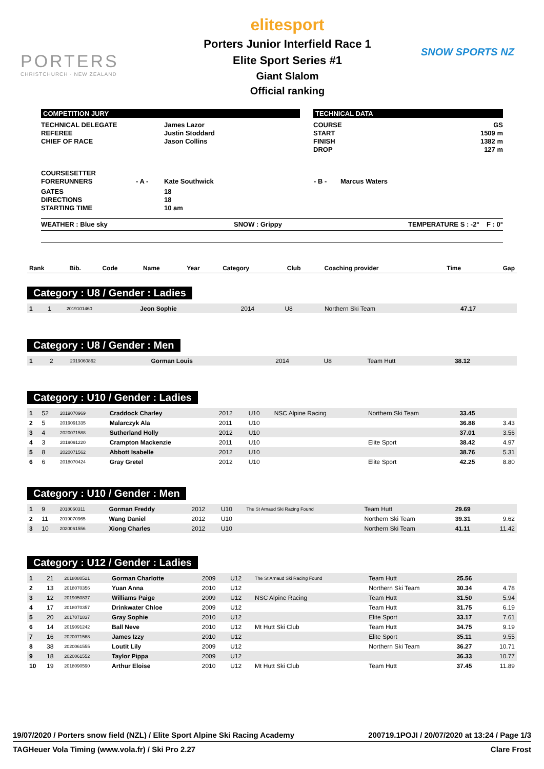PORTERS
CHRISTCHURCH · NEW ZEALAND
elitesport
Porters Junior Interfield Race 1
Elite Sport Series #1
Giant Slalom
Official ranking
SNOW SPORTS NZ
COMPETITION JURY
TECHNICAL DELEGATE James Lazor REFEREE Justin Stoddard CHIEF OF RACE Jason Collins
TECHNICAL DATA
COURSE GS START 1509 m FINISH 1382 m DROP 127 m
COURSESETTER
FORERUNNERS - A - Kate Southwick - B - Marcus Waters
GATES 18 DIRECTIONS 18 STARTING TIME 10 am
WEATHER : Blue sky SNOW : Grippy TEMPERATURE S : -2° F : 0°
| Rank | Bib. | Code | Name | Year | Category | Club | Coaching provider | Time | Gap |
| --- | --- | --- | --- | --- | --- | --- | --- | --- | --- |
Category : U8 / Gender : Ladies
| 1 | 1 | 2019101460 | Jeon Sophie | 2014 | U8 | | Northern Ski Team | 47.17 | |
Category : U8 / Gender : Men
| 1 | 2 | 2019060862 | Gorman Louis | 2014 | U8 | | Team Hutt | 38.12 | |
Category : U10 / Gender : Ladies
| 1 | 52 | 2019070969 | Craddock Charley | 2012 | U10 | NSC Alpine Racing | Northern Ski Team | 33.45 | |
| 2 | 5 | 2019091335 | Malarczyk Ala | 2011 | U10 | | | 36.88 | 3.43 |
| 3 | 4 | 2020071588 | Sutherland Holly | 2012 | U10 | | | 37.01 | 3.56 |
| 4 | 3 | 2019091220 | Crampton Mackenzie | 2011 | U10 | | Elite Sport | 38.42 | 4.97 |
| 5 | 8 | 2020071562 | Abbott Isabelle | 2012 | U10 | | | 38.76 | 5.31 |
| 6 | 6 | 2018070424 | Gray Gretel | 2012 | U10 | | Elite Sport | 42.25 | 8.80 |
Category : U10 / Gender : Men
| 1 | 9 | 2018060311 | Gorman Freddy | 2012 | U10 | The St Arnaud Ski Racing Found | Team Hutt | 29.69 | |
| 2 | 11 | 2019070965 | Wang Daniel | 2012 | U10 | | Northern Ski Team | 39.31 | 9.62 |
| 3 | 10 | 2020061556 | Xiong Charles | 2012 | U10 | | Northern Ski Team | 41.11 | 11.42 |
Category : U12 / Gender : Ladies
| 1 | 21 | 2018080521 | Gorman Charlotte | 2009 | U12 | The St Arnaud Ski Racing Found | Team Hutt | 25.56 | |
| 2 | 13 | 2018070356 | Yuan Anna | 2010 | U12 | | Northern Ski Team | 30.34 | 4.78 |
| 3 | 12 | 2019050837 | Williams Paige | 2009 | U12 | NSC Alpine Racing | Team Hutt | 31.50 | 5.94 |
| 4 | 17 | 2018070357 | Drinkwater Chloe | 2009 | U12 | | Team Hutt | 31.75 | 6.19 |
| 5 | 20 | 2017071837 | Gray Sophie | 2010 | U12 | | Elite Sport | 33.17 | 7.61 |
| 6 | 14 | 2019091242 | Ball Neve | 2010 | U12 | Mt Hutt Ski Club | Team Hutt | 34.75 | 9.19 |
| 7 | 16 | 2020071568 | James Izzy | 2010 | U12 | | Elite Sport | 35.11 | 9.55 |
| 8 | 38 | 2020061555 | Loutit Lily | 2009 | U12 | | Northern Ski Team | 36.27 | 10.71 |
| 9 | 18 | 2020061552 | Taylor Pippa | 2009 | U12 | | | 36.33 | 10.77 |
| 10 | 19 | 2018090590 | Arthur Eloise | 2010 | U12 | Mt Hutt Ski Club | Team Hutt | 37.45 | 11.89 |
19/07/2020 / Porters snow field (NZL) / Elite Sport Alpine Ski Racing Academy 200719.1POJI / 20/07/2020 at 13:24 / Page 1/3
TAGHeuer Vola Timing (www.vola.fr) / Ski Pro 2.27 Clare Frost